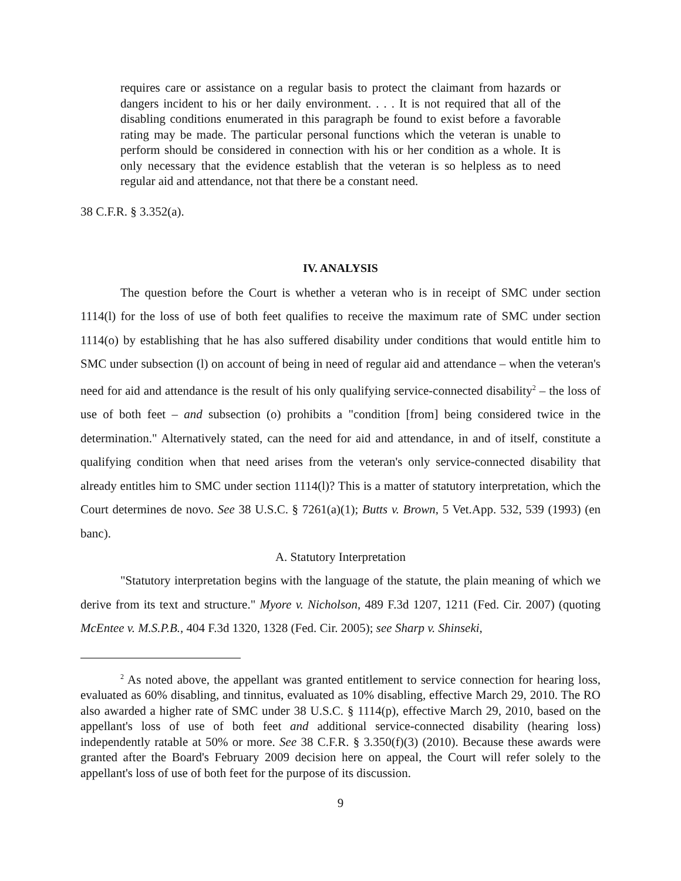requires care or assistance on a regular basis to protect the claimant from hazards or dangers incident to his or her daily environment. . . . It is not required that all of the disabling conditions enumerated in this paragraph be found to exist before a favorable rating may be made. The particular personal functions which the veteran is unable to perform should be considered in connection with his or her condition as a whole. It is only necessary that the evidence establish that the veteran is so helpless as to need regular aid and attendance, not that there be a constant need.
38 C.F.R. § 3.352(a).
IV. ANALYSIS
The question before the Court is whether a veteran who is in receipt of SMC under section 1114(l) for the loss of use of both feet qualifies to receive the maximum rate of SMC under section 1114(o) by establishing that he has also suffered disability under conditions that would entitle him to SMC under subsection (l) on account of being in need of regular aid and attendance – when the veteran's need for aid and attendance is the result of his only qualifying service-connected disability<sup>2</sup> – the loss of use of both feet – and subsection (o) prohibits a "condition [from] being considered twice in the determination." Alternatively stated, can the need for aid and attendance, in and of itself, constitute a qualifying condition when that need arises from the veteran's only service-connected disability that already entitles him to SMC under section 1114(l)? This is a matter of statutory interpretation, which the Court determines de novo. See 38 U.S.C. § 7261(a)(1); Butts v. Brown, 5 Vet.App. 532, 539 (1993) (en banc).
A. Statutory Interpretation
"Statutory interpretation begins with the language of the statute, the plain meaning of which we derive from its text and structure." Myore v. Nicholson, 489 F.3d 1207, 1211 (Fed. Cir. 2007) (quoting McEntee v. M.S.P.B., 404 F.3d 1320, 1328 (Fed. Cir. 2005); see Sharp v. Shinseki,
<sup>2</sup> As noted above, the appellant was granted entitlement to service connection for hearing loss, evaluated as 60% disabling, and tinnitus, evaluated as 10% disabling, effective March 29, 2010. The RO also awarded a higher rate of SMC under 38 U.S.C. § 1114(p), effective March 29, 2010, based on the appellant's loss of use of both feet and additional service-connected disability (hearing loss) independently ratable at 50% or more. See 38 C.F.R. § 3.350(f)(3) (2010). Because these awards were granted after the Board's February 2009 decision here on appeal, the Court will refer solely to the appellant's loss of use of both feet for the purpose of its discussion.
9